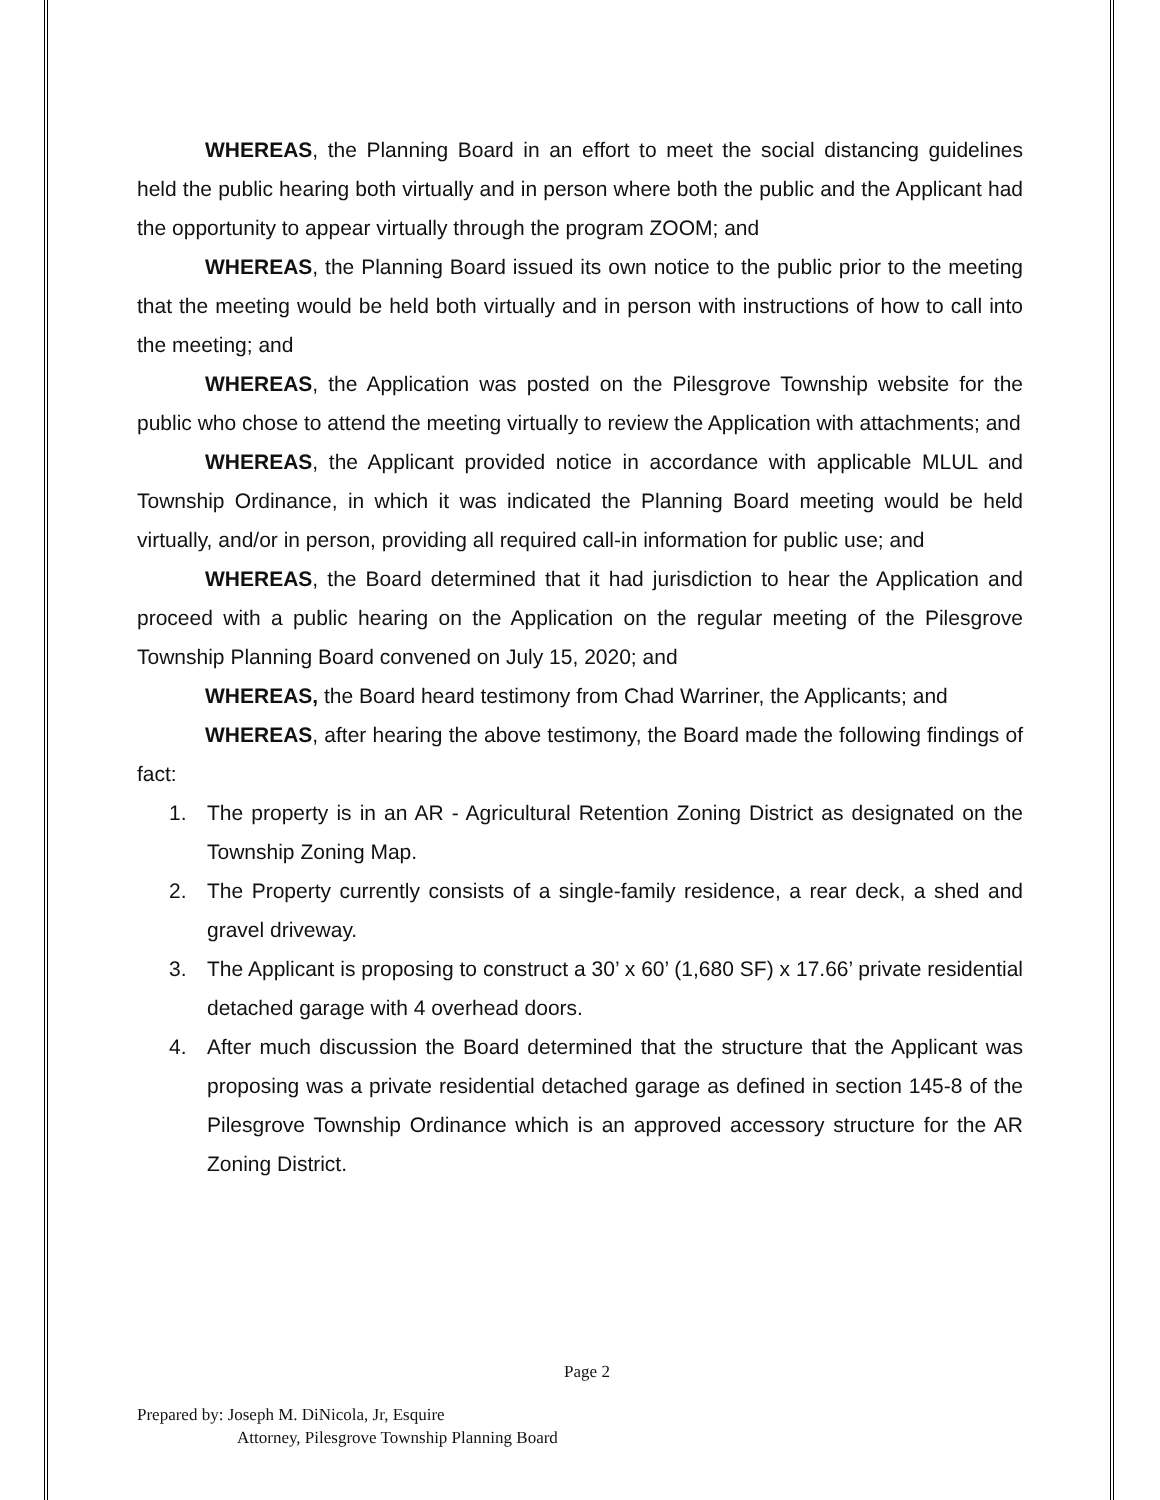WHEREAS, the Planning Board in an effort to meet the social distancing guidelines held the public hearing both virtually and in person where both the public and the Applicant had the opportunity to appear virtually through the program ZOOM; and
WHEREAS, the Planning Board issued its own notice to the public prior to the meeting that the meeting would be held both virtually and in person with instructions of how to call into the meeting; and
WHEREAS, the Application was posted on the Pilesgrove Township website for the public who chose to attend the meeting virtually to review the Application with attachments; and
WHEREAS, the Applicant provided notice in accordance with applicable MLUL and Township Ordinance, in which it was indicated the Planning Board meeting would be held virtually, and/or in person, providing all required call-in information for public use; and
WHEREAS, the Board determined that it had jurisdiction to hear the Application and proceed with a public hearing on the Application on the regular meeting of the Pilesgrove Township Planning Board convened on July 15, 2020; and
WHEREAS, the Board heard testimony from Chad Warriner, the Applicants; and
WHEREAS, after hearing the above testimony, the Board made the following findings of fact:
1. The property is in an AR - Agricultural Retention Zoning District as designated on the Township Zoning Map.
2. The Property currently consists of a single-family residence, a rear deck, a shed and gravel driveway.
3. The Applicant is proposing to construct a 30’ x 60’ (1,680 SF) x 17.66’ private residential detached garage with 4 overhead doors.
4. After much discussion the Board determined that the structure that the Applicant was proposing was a private residential detached garage as defined in section 145-8 of the Pilesgrove Township Ordinance which is an approved accessory structure for the AR Zoning District.
Page 2
Prepared by: Joseph M. DiNicola, Jr, Esquire
Attorney, Pilesgrove Township Planning Board